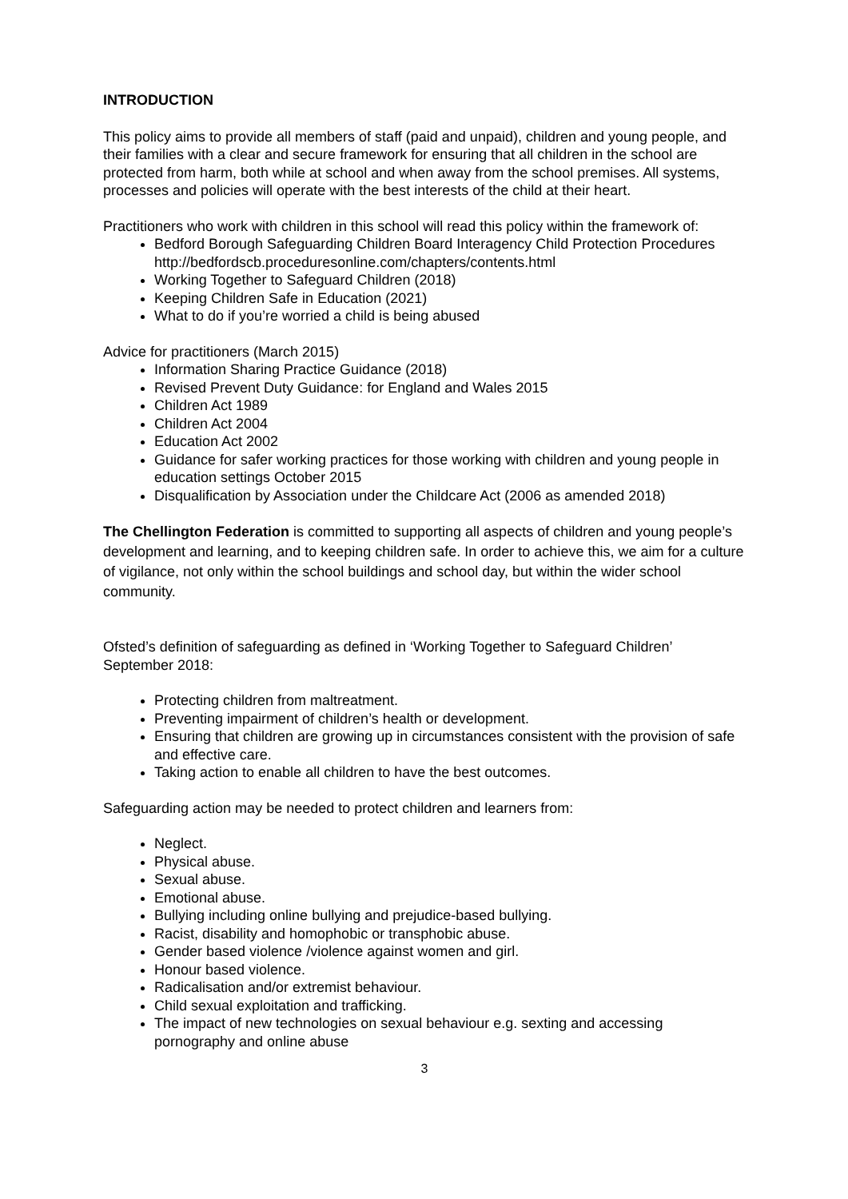INTRODUCTION
This policy aims to provide all members of staff (paid and unpaid), children and young people, and their families with a clear and secure framework for ensuring that all children in the school are protected from harm, both while at school and when away from the school premises. All systems, processes and policies will operate with the best interests of the child at their heart.
Practitioners who work with children in this school will read this policy within the framework of:
Bedford Borough Safeguarding Children Board Interagency Child Protection Procedures http://bedfordscb.proceduresonline.com/chapters/contents.html
Working Together to Safeguard Children (2018)
Keeping Children Safe in Education (2021)
What to do if you’re worried a child is being abused
Advice for practitioners (March 2015)
Information Sharing Practice Guidance (2018)
Revised Prevent Duty Guidance: for England and Wales 2015
Children Act 1989
Children Act 2004
Education Act 2002
Guidance for safer working practices for those working with children and young people in education settings October 2015
Disqualification by Association under the Childcare Act (2006 as amended 2018)
The Chellington Federation is committed to supporting all aspects of children and young people’s development and learning, and to keeping children safe. In order to achieve this, we aim for a culture of vigilance, not only within the school buildings and school day, but within the wider school community.
Ofsted’s definition of safeguarding as defined in ‘Working Together to Safeguard Children’ September 2018:
Protecting children from maltreatment.
Preventing impairment of children’s health or development.
Ensuring that children are growing up in circumstances consistent with the provision of safe and effective care.
Taking action to enable all children to have the best outcomes.
Safeguarding action may be needed to protect children and learners from:
Neglect.
Physical abuse.
Sexual abuse.
Emotional abuse.
Bullying including online bullying and prejudice-based bullying.
Racist, disability and homophobic or transphobic abuse.
Gender based violence /violence against women and girl.
Honour based violence.
Radicalisation and/or extremist behaviour.
Child sexual exploitation and trafficking.
The impact of new technologies on sexual behaviour e.g. sexting and accessing pornography and online abuse
3